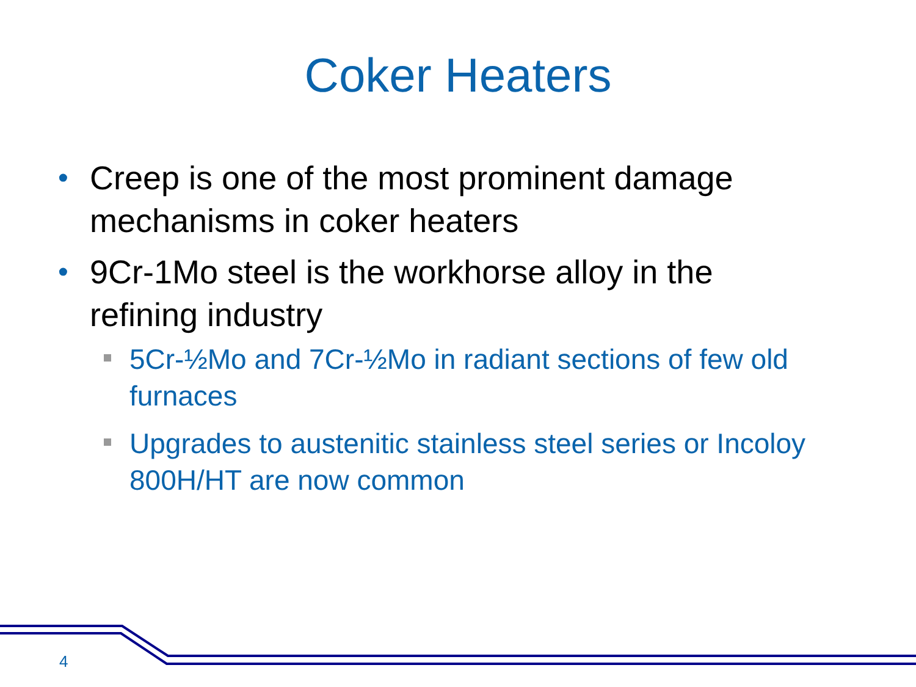Coker Heaters
• Creep is one of the most prominent damage mechanisms in coker heaters
• 9Cr-1Mo steel is the workhorse alloy in the refining industry
5Cr-½Mo and 7Cr-½Mo in radiant sections of few old furnaces
Upgrades to austenitic stainless steel series or Incoloy 800H/HT are now common
4